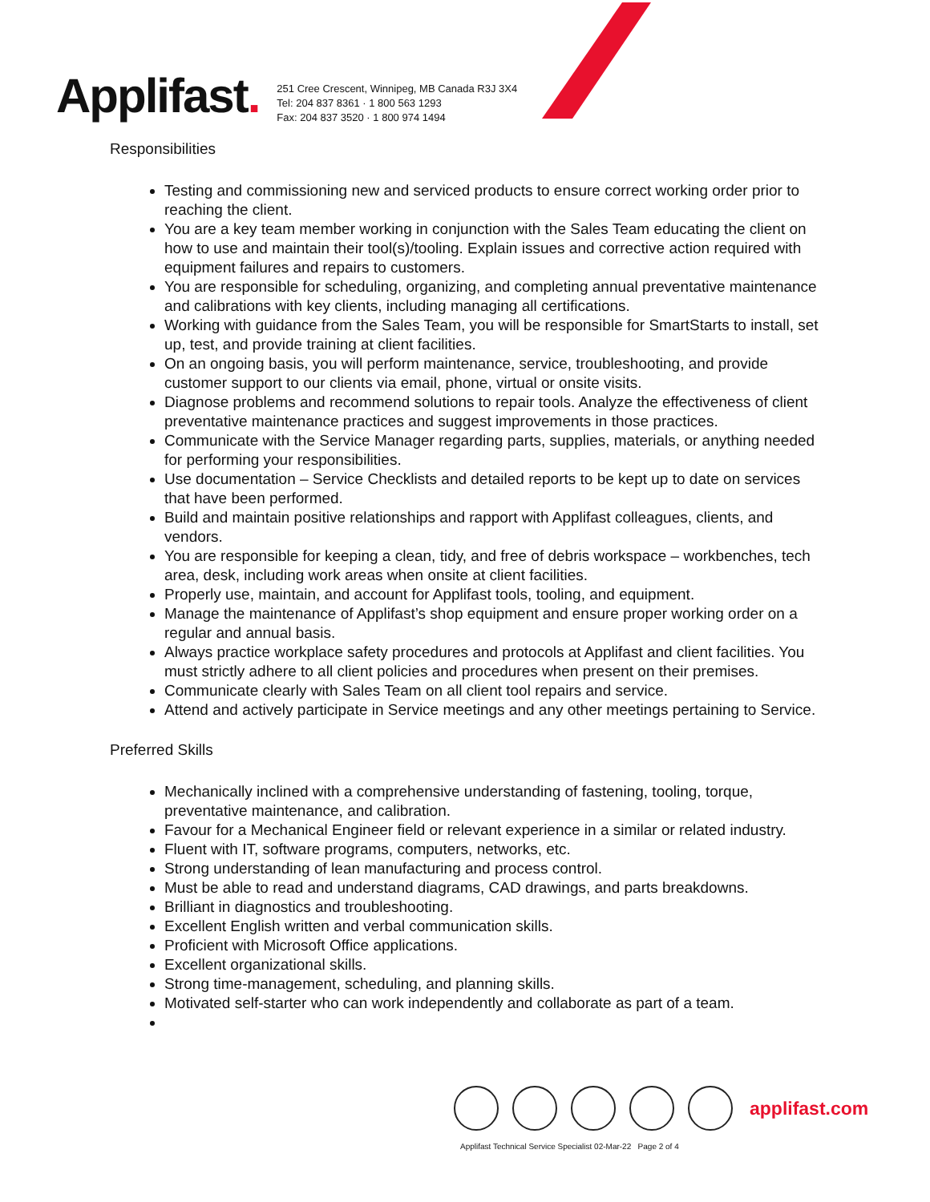Applifast.
251 Cree Crescent, Winnipeg, MB Canada R3J 3X4
Tel: 204 837 8361 · 1 800 563 1293
Fax: 204 837 3520 · 1 800 974 1494
Responsibilities
Testing and commissioning new and serviced products to ensure correct working order prior to reaching the client.
You are a key team member working in conjunction with the Sales Team educating the client on how to use and maintain their tool(s)/tooling. Explain issues and corrective action required with equipment failures and repairs to customers.
You are responsible for scheduling, organizing, and completing annual preventative maintenance and calibrations with key clients, including managing all certifications.
Working with guidance from the Sales Team, you will be responsible for SmartStarts to install, set up, test, and provide training at client facilities.
On an ongoing basis, you will perform maintenance, service, troubleshooting, and provide customer support to our clients via email, phone, virtual or onsite visits.
Diagnose problems and recommend solutions to repair tools. Analyze the effectiveness of client preventative maintenance practices and suggest improvements in those practices.
Communicate with the Service Manager regarding parts, supplies, materials, or anything needed for performing your responsibilities.
Use documentation – Service Checklists and detailed reports to be kept up to date on services that have been performed.
Build and maintain positive relationships and rapport with Applifast colleagues, clients, and vendors.
You are responsible for keeping a clean, tidy, and free of debris workspace – workbenches, tech area, desk, including work areas when onsite at client facilities.
Properly use, maintain, and account for Applifast tools, tooling, and equipment.
Manage the maintenance of Applifast’s shop equipment and ensure proper working order on a regular and annual basis.
Always practice workplace safety procedures and protocols at Applifast and client facilities. You must strictly adhere to all client policies and procedures when present on their premises.
Communicate clearly with Sales Team on all client tool repairs and service.
Attend and actively participate in Service meetings and any other meetings pertaining to Service.
Preferred Skills
Mechanically inclined with a comprehensive understanding of fastening, tooling, torque, preventative maintenance, and calibration.
Favour for a Mechanical Engineer field or relevant experience in a similar or related industry.
Fluent with IT, software programs, computers, networks, etc.
Strong understanding of lean manufacturing and process control.
Must be able to read and understand diagrams, CAD drawings, and parts breakdowns.
Brilliant in diagnostics and troubleshooting.
Excellent English written and verbal communication skills.
Proficient with Microsoft Office applications.
Excellent organizational skills.
Strong time-management, scheduling, and planning skills.
Motivated self-starter who can work independently and collaborate as part of a team.
applifast.com
Applifast Technical Service Specialist 02-Mar-22 Page 2 of 4